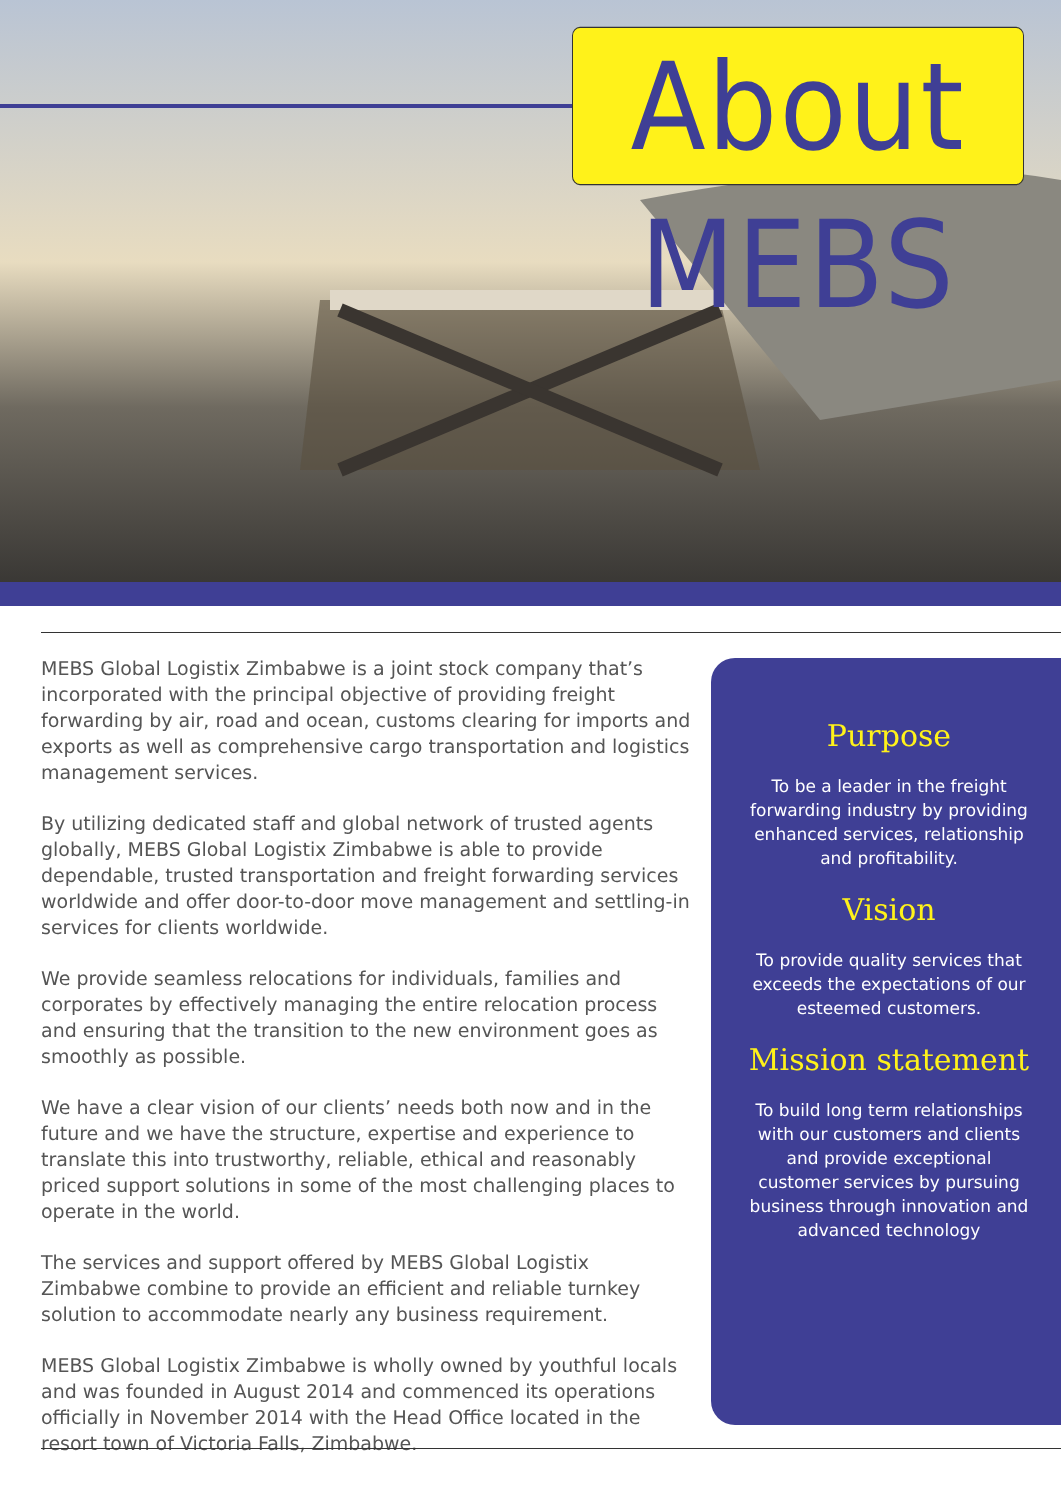About MEBS
MEBS Global Logistix Zimbabwe is a joint stock company that’s incorporated with the principal objective of providing freight forwarding by air, road and ocean, customs clearing for imports and exports as well as comprehensive cargo transportation and logistics management services.
By utilizing dedicated staff and global network of trusted agents globally, MEBS Global Logistix Zimbabwe is able to provide dependable, trusted transportation and freight forwarding services worldwide and offer door-to-door move management and settling-in services for clients worldwide.
We provide seamless relocations for individuals, families and corporates by effectively managing the entire relocation process and ensuring that the transition to the new environment goes as smoothly as possible.
We have a clear vision of our clients’ needs both now and in the future and we have the structure, expertise and experience to translate this into trustworthy, reliable, ethical and reasonably priced support solutions in some of the most challenging places to operate in the world.
The services and support offered by MEBS Global Logistix Zimbabwe combine to provide an efficient and reliable turnkey solution to accommodate nearly any business requirement.
MEBS Global Logistix Zimbabwe is wholly owned by youthful locals and was founded in August 2014 and commenced its operations officially in November 2014 with the Head Office located in the resort town of Victoria Falls, Zimbabwe.
Purpose
To be a leader in the freight forwarding industry by providing enhanced services, relationship and profitability.
Vision
To provide quality services that exceeds the expectations of our esteemed customers.
Mission statement
To build long term relationships with our customers and clients and provide exceptional customer services by pursuing business through innovation and advanced technology